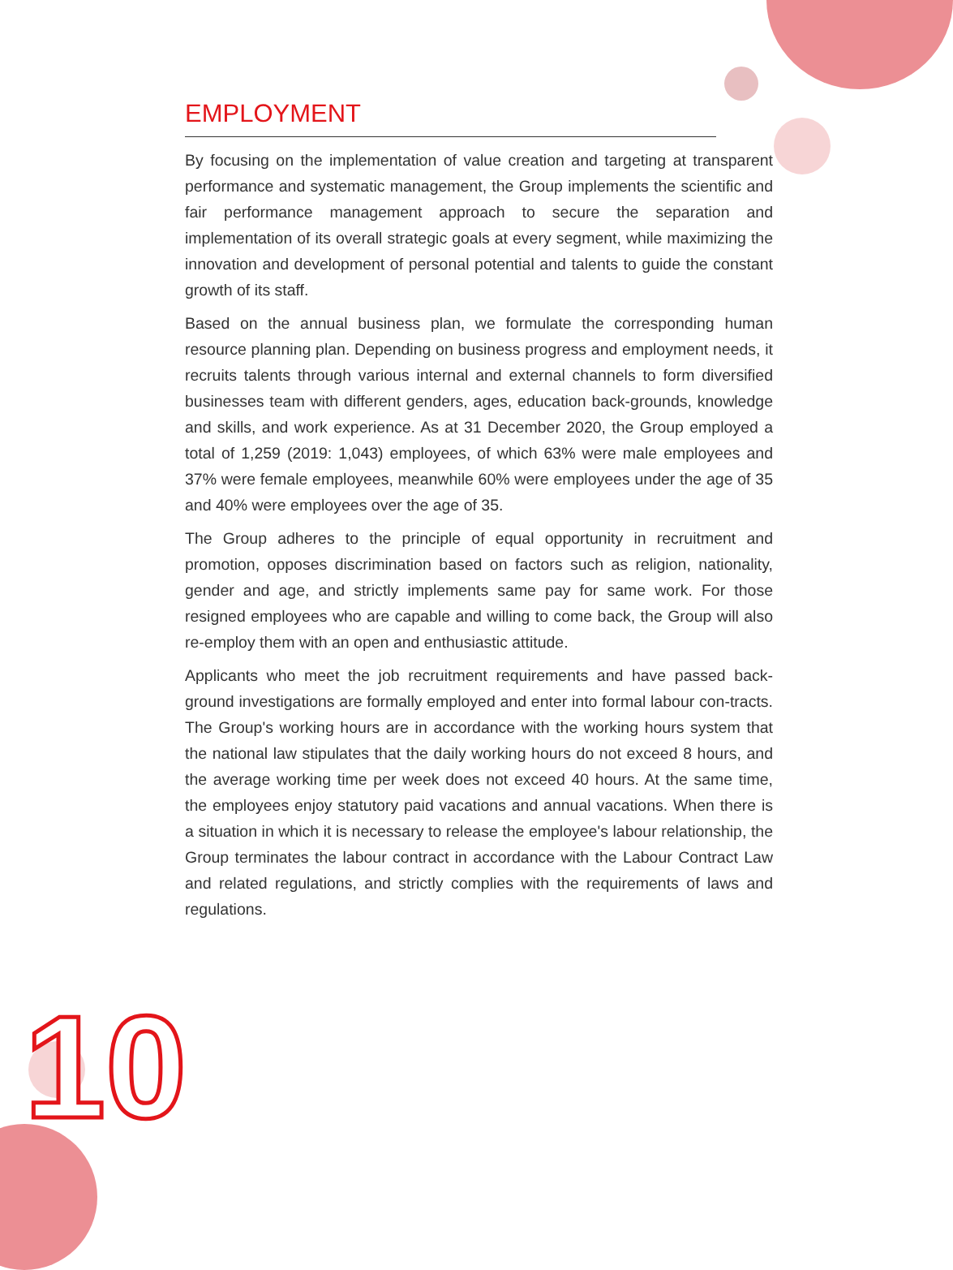EMPLOYMENT
By focusing on the implementation of value creation and targeting at transparent performance and systematic management, the Group implements the scientific and fair performance management approach to secure the separation and implementation of its overall strategic goals at every segment, while maximizing the innovation and development of personal potential and talents to guide the constant growth of its staff.
Based on the annual business plan, we formulate the corresponding human resource planning plan. Depending on business progress and employment needs, it recruits talents through various internal and external channels to form diversified businesses team with different genders, ages, education back-grounds, knowledge and skills, and work experience. As at 31 December 2020, the Group employed a total of 1,259 (2019: 1,043) employees, of which 63% were male employees and 37% were female employees, meanwhile 60% were employees under the age of 35 and 40% were employees over the age of 35.
The Group adheres to the principle of equal opportunity in recruitment and promotion, opposes discrimination based on factors such as religion, nationality, gender and age, and strictly implements same pay for same work. For those resigned employees who are capable and willing to come back, the Group will also re-employ them with an open and enthusiastic attitude.
Applicants who meet the job recruitment requirements and have passed back-ground investigations are formally employed and enter into formal labour con-tracts. The Group's working hours are in accordance with the working hours system that the national law stipulates that the daily working hours do not exceed 8 hours, and the average working time per week does not exceed 40 hours. At the same time, the employees enjoy statutory paid vacations and annual vacations. When there is a situation in which it is necessary to release the employee's labour relationship, the Group terminates the labour contract in accordance with the Labour Contract Law and related regulations, and strictly complies with the requirements of laws and regulations.
10